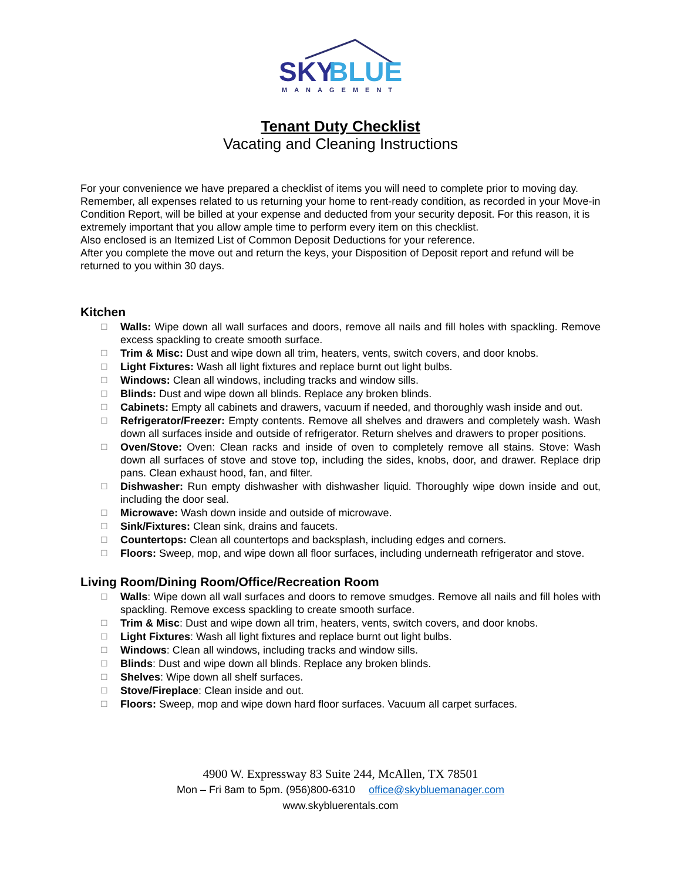SKY
BLUE
MANAGEMENT
Tenant Duty Checklist
Vacating and Cleaning Instructions
For your convenience we have prepared a checklist of items you will need to complete prior to moving day. Remember, all expenses related to us returning your home to rent-ready condition, as recorded in your Move-in Condition Report, will be billed at your expense and deducted from your security deposit. For this reason, it is extremely important that you allow ample time to perform every item on this checklist.
Also enclosed is an Itemized List of Common Deposit Deductions for your reference.
After you complete the move out and return the keys, your Disposition of Deposit report and refund will be returned to you within 30 days.
Kitchen
☐ Walls: Wipe down all wall surfaces and doors, remove all nails and fill holes with spackling. Remove excess spackling to create smooth surface.
☐ Trim & Misc: Dust and wipe down all trim, heaters, vents, switch covers, and door knobs.
☐ Light Fixtures: Wash all light fixtures and replace burnt out light bulbs.
☐ Windows: Clean all windows, including tracks and window sills.
☐ Blinds: Dust and wipe down all blinds. Replace any broken blinds.
☐ Cabinets: Empty all cabinets and drawers, vacuum if needed, and thoroughly wash inside and out.
☐ Refrigerator/Freezer: Empty contents. Remove all shelves and drawers and completely wash. Wash down all surfaces inside and outside of refrigerator. Return shelves and drawers to proper positions.
☐ Oven/Stove: Oven: Clean racks and inside of oven to completely remove all stains. Stove: Wash down all surfaces of stove and stove top, including the sides, knobs, door, and drawer. Replace drip pans. Clean exhaust hood, fan, and filter.
☐ Dishwasher: Run empty dishwasher with dishwasher liquid. Thoroughly wipe down inside and out, including the door seal.
☐ Microwave: Wash down inside and outside of microwave.
☐ Sink/Fixtures: Clean sink, drains and faucets.
☐ Countertops: Clean all countertops and backsplash, including edges and corners.
☐ Floors: Sweep, mop, and wipe down all floor surfaces, including underneath refrigerator and stove.
Living Room/Dining Room/Office/Recreation Room
☐ Walls: Wipe down all wall surfaces and doors to remove smudges. Remove all nails and fill holes with spackling. Remove excess spackling to create smooth surface.
☐ Trim & Misc: Dust and wipe down all trim, heaters, vents, switch covers, and door knobs.
☐ Light Fixtures: Wash all light fixtures and replace burnt out light bulbs.
☐ Windows: Clean all windows, including tracks and window sills.
☐ Blinds: Dust and wipe down all blinds. Replace any broken blinds.
☐ Shelves: Wipe down all shelf surfaces.
☐ Stove/Fireplace: Clean inside and out.
☐ Floors: Sweep, mop and wipe down hard floor surfaces. Vacuum all carpet surfaces.
4900 W. Expressway 83 Suite 244, McAllen, TX 78501
Mon – Fri 8am to 5pm. (956)800-6310 office@skybluemanager.com
www.skybluerentals.com